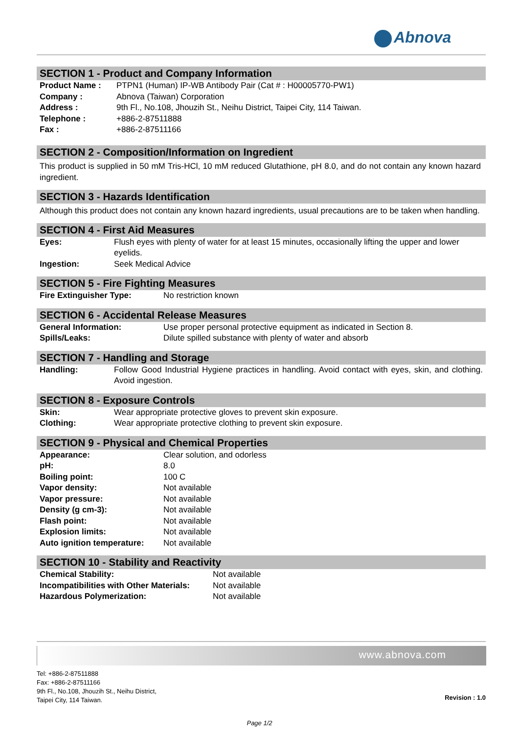Abnova
SECTION 1 - Product and Company Information
| Product Name : | PTPN1 (Human) IP-WB Antibody Pair (Cat # : H00005770-PW1) |
| Company : | Abnova (Taiwan) Corporation |
| Address : | 9th Fl., No.108, Jhouzih St., Neihu District, Taipei City, 114 Taiwan. |
| Telephone : | +886-2-87511888 |
| Fax : | +886-2-87511166 |
SECTION 2 - Composition/Information on Ingredient
This product is supplied in 50 mM Tris-HCl, 10 mM reduced Glutathione, pH 8.0, and do not contain any known hazard ingredient.
SECTION 3 - Hazards Identification
Although this product does not contain any known hazard ingredients, usual precautions are to be taken when handling.
SECTION 4 - First Aid Measures
| Eyes: | Flush eyes with plenty of water for at least 15 minutes, occasionally lifting the upper and lower eyelids. |
| Ingestion: | Seek Medical Advice |
SECTION 5 - Fire Fighting Measures
| Fire Extinguisher Type: | No restriction known |
SECTION 6 - Accidental Release Measures
| General Information: | Use proper personal protective equipment as indicated in Section 8. |
| Spills/Leaks: | Dilute spilled substance with plenty of water and absorb |
SECTION 7 - Handling and Storage
| Handling: | Follow Good Industrial Hygiene practices in handling. Avoid contact with eyes, skin, and clothing. Avoid ingestion. |
SECTION 8 - Exposure Controls
| Skin: | Wear appropriate protective gloves to prevent skin exposure. |
| Clothing: | Wear appropriate protective clothing to prevent skin exposure. |
SECTION 9 - Physical and Chemical Properties
| Appearance: | Clear solution, and odorless |
| pH: | 8.0 |
| Boiling point: | 100 C |
| Vapor density: | Not available |
| Vapor pressure: | Not available |
| Density (g cm-3): | Not available |
| Flash point: | Not available |
| Explosion limits: | Not available |
| Auto ignition temperature: | Not available |
SECTION 10 - Stability and Reactivity
| Chemical Stability: | Not available |
| Incompatibilities with Other Materials: | Not available |
| Hazardous Polymerization: | Not available |
www.abnova.com
Tel: +886-2-87511888
Fax: +886-2-87511166
9th Fl., No.108, Jhouzih St., Neihu District,
Taipei City, 114 Taiwan.
Revision : 1.0
Page 1/2